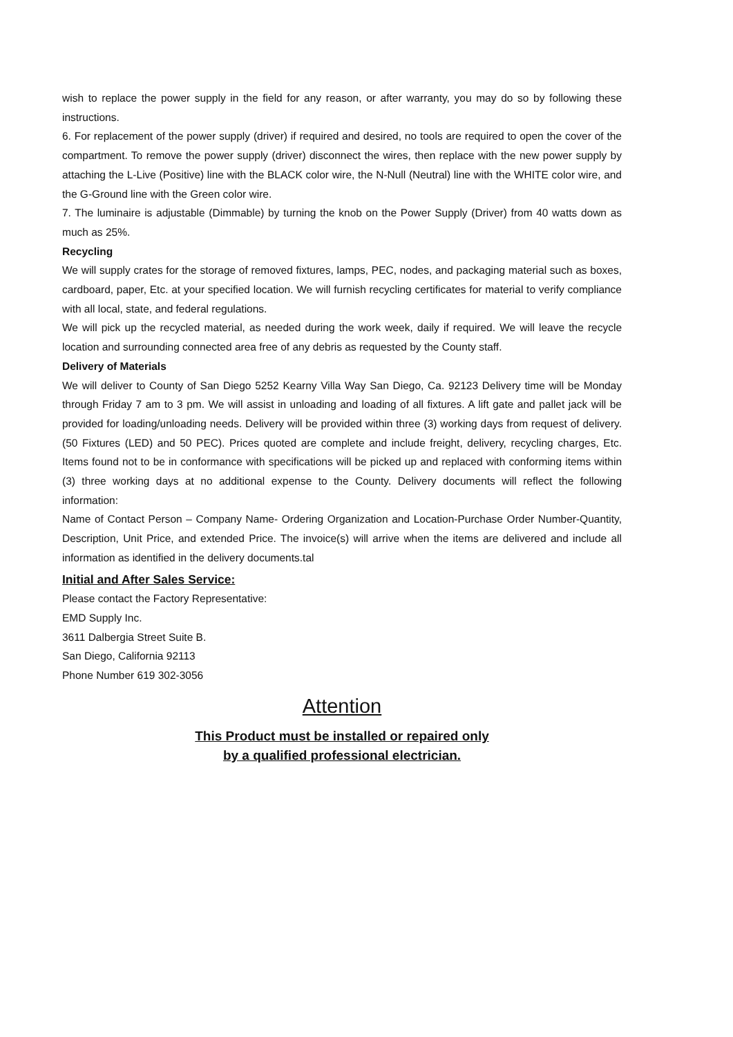wish to replace the power supply in the field for any reason, or after warranty, you may do so by following these instructions.
6. For replacement of the power supply (driver) if required and desired, no tools are required to open the cover of the compartment. To remove the power supply (driver) disconnect the wires, then replace with the new power supply by attaching the L-Live (Positive) line with the BLACK color wire, the N-Null (Neutral) line with the WHITE color wire, and the G-Ground line with the Green color wire.
7. The luminaire is adjustable (Dimmable) by turning the knob on the Power Supply (Driver) from 40 watts down as much as 25%.
Recycling
We will supply crates for the storage of removed fixtures, lamps, PEC, nodes, and packaging material such as boxes, cardboard, paper, Etc. at your specified location. We will furnish recycling certificates for material to verify compliance with all local, state, and federal regulations.
We will pick up the recycled material, as needed during the work week, daily if required. We will leave the recycle location and surrounding connected area free of any debris as requested by the County staff.
Delivery of Materials
We will deliver to County of San Diego 5252 Kearny Villa Way San Diego, Ca. 92123 Delivery time will be Monday through Friday 7 am to 3 pm. We will assist in unloading and loading of all fixtures. A lift gate and pallet jack will be provided for loading/unloading needs. Delivery will be provided within three (3) working days from request of delivery. (50 Fixtures (LED) and 50 PEC). Prices quoted are complete and include freight, delivery, recycling charges, Etc. Items found not to be in conformance with specifications will be picked up and replaced with conforming items within (3) three working days at no additional expense to the County. Delivery documents will reflect the following information:
Name of Contact Person – Company Name- Ordering Organization and Location-Purchase Order Number-Quantity, Description, Unit Price, and extended Price. The invoice(s) will arrive when the items are delivered and include all information as identified in the delivery documents.tal
Initial and After Sales Service:
Please contact the Factory Representative:
EMD Supply Inc.
3611 Dalbergia Street Suite B.
San Diego, California 92113
Phone Number 619 302-3056
Attention
This Product must be installed or repaired only
by a qualified professional electrician.